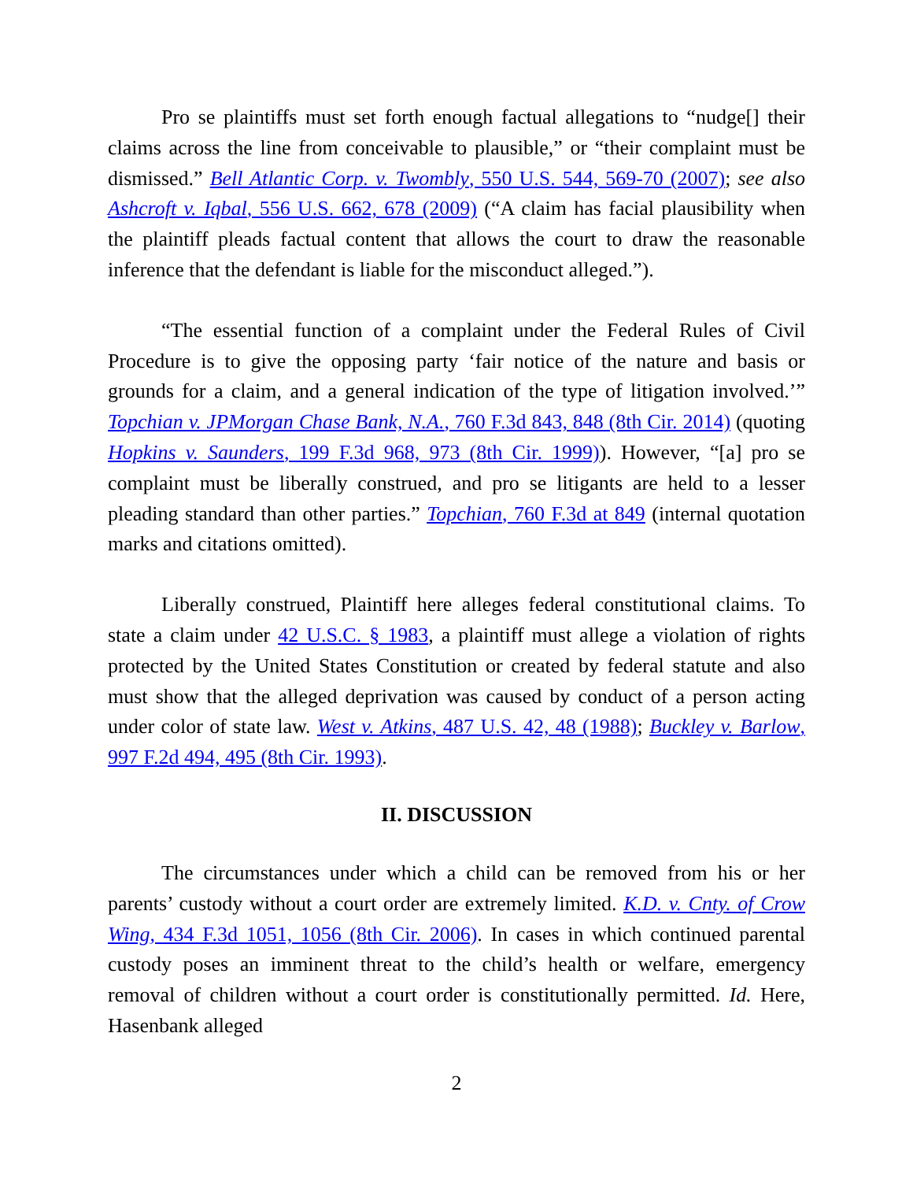Pro se plaintiffs must set forth enough factual allegations to “nudge[] their claims across the line from conceivable to plausible,” or “their complaint must be dismissed.” Bell Atlantic Corp. v. Twombly, 550 U.S. 544, 569-70 (2007); see also Ashcroft v. Iqbal, 556 U.S. 662, 678 (2009) (“A claim has facial plausibility when the plaintiff pleads factual content that allows the court to draw the reasonable inference that the defendant is liable for the misconduct alleged.”).
“The essential function of a complaint under the Federal Rules of Civil Procedure is to give the opposing party ‘fair notice of the nature and basis or grounds for a claim, and a general indication of the type of litigation involved.’” Topchian v. JPMorgan Chase Bank, N.A., 760 F.3d 843, 848 (8th Cir. 2014) (quoting Hopkins v. Saunders, 199 F.3d 968, 973 (8th Cir. 1999)). However, “[a] pro se complaint must be liberally construed, and pro se litigants are held to a lesser pleading standard than other parties.” Topchian, 760 F.3d at 849 (internal quotation marks and citations omitted).
Liberally construed, Plaintiff here alleges federal constitutional claims. To state a claim under 42 U.S.C. § 1983, a plaintiff must allege a violation of rights protected by the United States Constitution or created by federal statute and also must show that the alleged deprivation was caused by conduct of a person acting under color of state law. West v. Atkins, 487 U.S. 42, 48 (1988); Buckley v. Barlow, 997 F.2d 494, 495 (8th Cir. 1993).
II. DISCUSSION
The circumstances under which a child can be removed from his or her parents’ custody without a court order are extremely limited. K.D. v. Cnty. of Crow Wing, 434 F.3d 1051, 1056 (8th Cir. 2006). In cases in which continued parental custody poses an imminent threat to the child’s health or welfare, emergency removal of children without a court order is constitutionally permitted. Id. Here, Hasenbank alleged
2